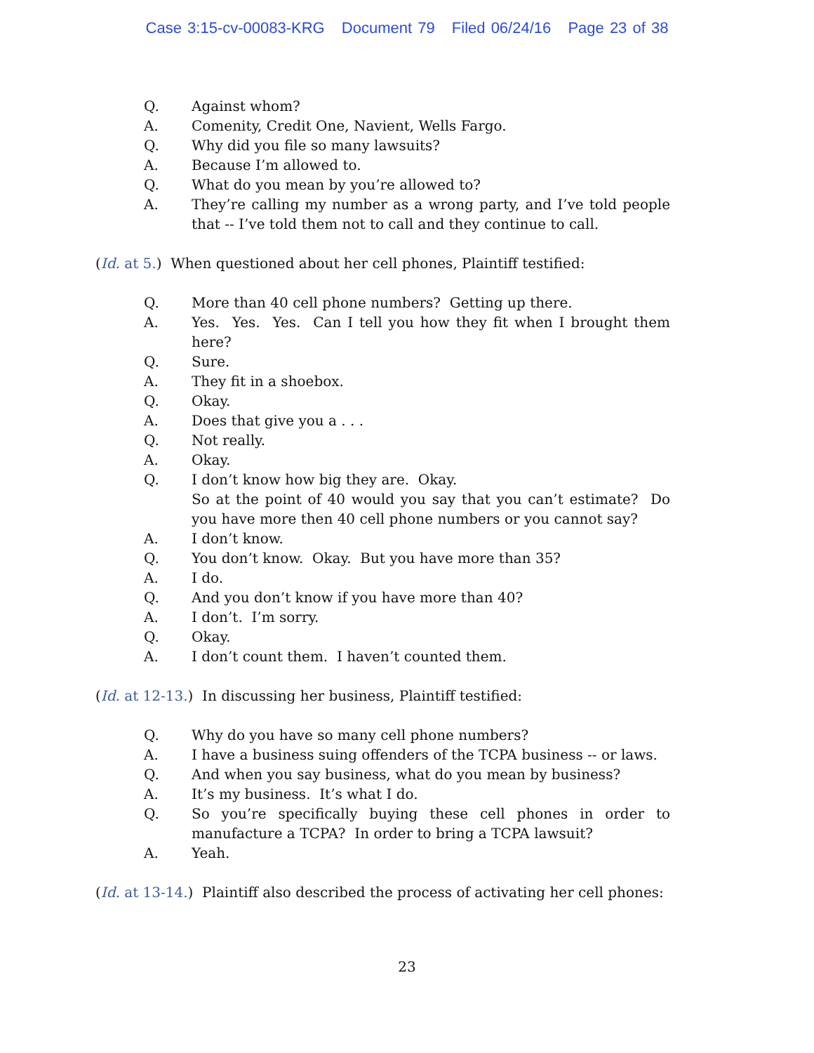Case 3:15-cv-00083-KRG Document 79 Filed 06/24/16 Page 23 of 38
Q. Against whom?
A. Comenity, Credit One, Navient, Wells Fargo.
Q. Why did you file so many lawsuits?
A. Because I’m allowed to.
Q. What do you mean by you’re allowed to?
A. They’re calling my number as a wrong party, and I’ve told people that -- I’ve told them not to call and they continue to call.
(Id. at 5.) When questioned about her cell phones, Plaintiff testified:
Q. More than 40 cell phone numbers? Getting up there.
A. Yes. Yes. Yes. Can I tell you how they fit when I brought them here?
Q. Sure.
A. They fit in a shoebox.
Q. Okay.
A. Does that give you a . . .
Q. Not really.
A. Okay.
Q. I don’t know how big they are. Okay.
So at the point of 40 would you say that you can’t estimate? Do you have more then 40 cell phone numbers or you cannot say?
A. I don’t know.
Q. You don’t know. Okay. But you have more than 35?
A. I do.
Q. And you don’t know if you have more than 40?
A. I don’t. I’m sorry.
Q. Okay.
A. I don’t count them. I haven’t counted them.
(Id. at 12-13.) In discussing her business, Plaintiff testified:
Q. Why do you have so many cell phone numbers?
A. I have a business suing offenders of the TCPA business -- or laws.
Q. And when you say business, what do you mean by business?
A. It’s my business. It’s what I do.
Q. So you’re specifically buying these cell phones in order to manufacture a TCPA? In order to bring a TCPA lawsuit?
A. Yeah.
(Id. at 13-14.) Plaintiff also described the process of activating her cell phones:
23